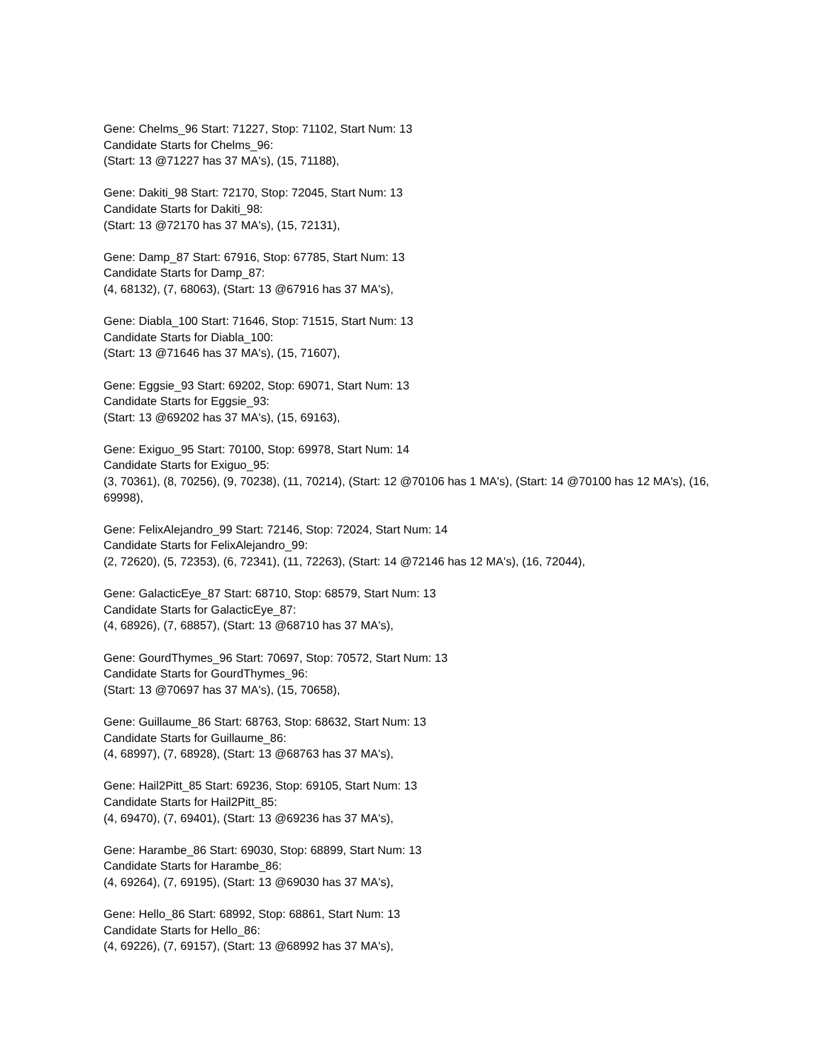Gene: Chelms_96 Start: 71227, Stop: 71102, Start Num: 13
Candidate Starts for Chelms_96:
(Start: 13 @71227 has 37 MA's), (15, 71188),
Gene: Dakiti_98 Start: 72170, Stop: 72045, Start Num: 13
Candidate Starts for Dakiti_98:
(Start: 13 @72170 has 37 MA's), (15, 72131),
Gene: Damp_87 Start: 67916, Stop: 67785, Start Num: 13
Candidate Starts for Damp_87:
(4, 68132), (7, 68063), (Start: 13 @67916 has 37 MA's),
Gene: Diabla_100 Start: 71646, Stop: 71515, Start Num: 13
Candidate Starts for Diabla_100:
(Start: 13 @71646 has 37 MA's), (15, 71607),
Gene: Eggsie_93 Start: 69202, Stop: 69071, Start Num: 13
Candidate Starts for Eggsie_93:
(Start: 13 @69202 has 37 MA's), (15, 69163),
Gene: Exiguo_95 Start: 70100, Stop: 69978, Start Num: 14
Candidate Starts for Exiguo_95:
(3, 70361), (8, 70256), (9, 70238), (11, 70214), (Start: 12 @70106 has 1 MA's), (Start: 14 @70100 has 12 MA's), (16, 69998),
Gene: FelixAlejandro_99 Start: 72146, Stop: 72024, Start Num: 14
Candidate Starts for FelixAlejandro_99:
(2, 72620), (5, 72353), (6, 72341), (11, 72263), (Start: 14 @72146 has 12 MA's), (16, 72044),
Gene: GalacticEye_87 Start: 68710, Stop: 68579, Start Num: 13
Candidate Starts for GalacticEye_87:
(4, 68926), (7, 68857), (Start: 13 @68710 has 37 MA's),
Gene: GourdThymes_96 Start: 70697, Stop: 70572, Start Num: 13
Candidate Starts for GourdThymes_96:
(Start: 13 @70697 has 37 MA's), (15, 70658),
Gene: Guillaume_86 Start: 68763, Stop: 68632, Start Num: 13
Candidate Starts for Guillaume_86:
(4, 68997), (7, 68928), (Start: 13 @68763 has 37 MA's),
Gene: Hail2Pitt_85 Start: 69236, Stop: 69105, Start Num: 13
Candidate Starts for Hail2Pitt_85:
(4, 69470), (7, 69401), (Start: 13 @69236 has 37 MA's),
Gene: Harambe_86 Start: 69030, Stop: 68899, Start Num: 13
Candidate Starts for Harambe_86:
(4, 69264), (7, 69195), (Start: 13 @69030 has 37 MA's),
Gene: Hello_86 Start: 68992, Stop: 68861, Start Num: 13
Candidate Starts for Hello_86:
(4, 69226), (7, 69157), (Start: 13 @68992 has 37 MA's),